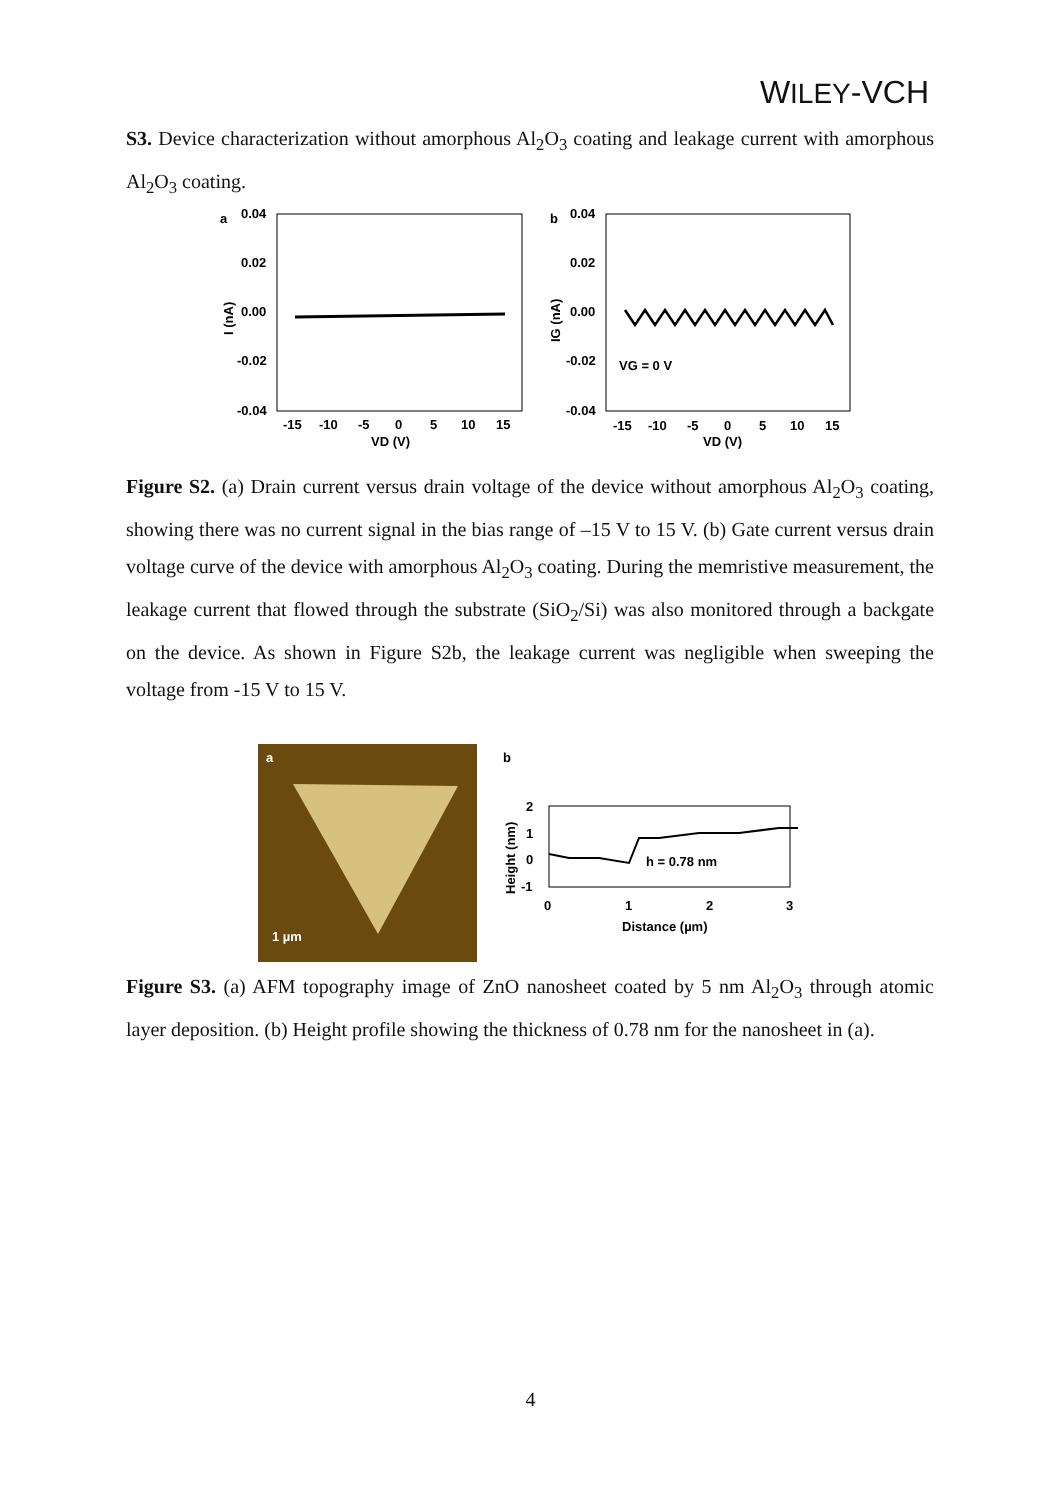WILEY-VCH
S3. Device characterization without amorphous Al<sub>2</sub>O<sub>3</sub> coating and leakage current with amorphous Al<sub>2</sub>O<sub>3</sub> coating.
a
0.04
0.02
0.00
-0.02
-0.04
I (nA)
-15
-10
-5
0
5
10
15
VD (V)
b
0.04
0.02
0.00
-0.02
-0.04
IG (nA)
VG = 0 V
-15
-10
-5
0
5
10
15
VD (V)
Figure S2. (a) Drain current versus drain voltage of the device without amorphous Al<sub>2</sub>O<sub>3</sub> coating, showing there was no current signal in the bias range of –15 V to 15 V. (b) Gate current versus drain voltage curve of the device with amorphous Al<sub>2</sub>O<sub>3</sub> coating. During the memristive measurement, the leakage current that flowed through the substrate (SiO<sub>2</sub>/Si) was also monitored through a backgate on the device. As shown in Figure S2b, the leakage current was negligible when sweeping the voltage from -15 V to 15 V.
a
1 µm
b
2
1
0
-1
Height (nm)
h = 0.78 nm
0
1
2
3
Distance (µm)
Figure S3. (a) AFM topography image of ZnO nanosheet coated by 5 nm Al<sub>2</sub>O<sub>3</sub> through atomic layer deposition. (b) Height profile showing the thickness of 0.78 nm for the nanosheet in (a).
4